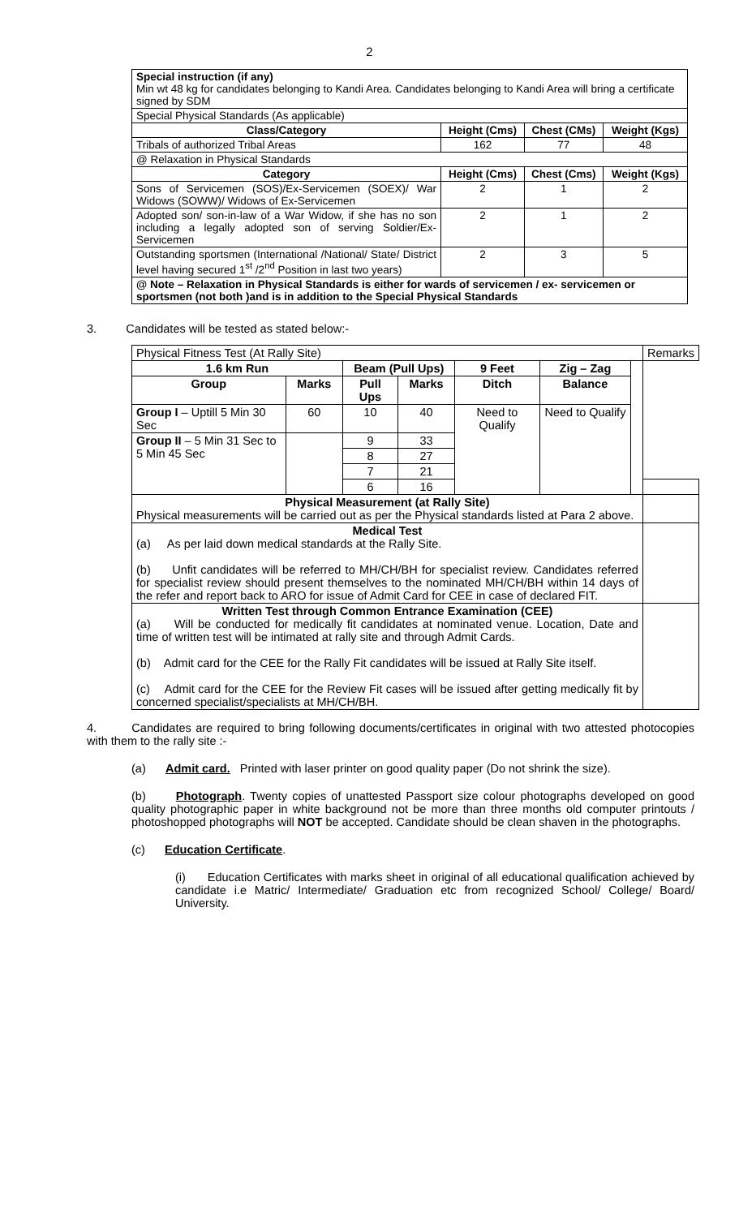2
| Special instruction (if any) Min wt 48 kg for candidates belonging to Kandi Area. Candidates belonging to Kandi Area will bring a certificate signed by SDM | | | |
| Special Physical Standards (As applicable) | | | |
| Class/Category | Height (Cms) | Chest (CMs) | Weight (Kgs) |
| Tribals of authorized Tribal Areas | 162 | 77 | 48 |
| @ Relaxation in Physical Standards | | | |
| Category | Height (Cms) | Chest (Cms) | Weight (Kgs) |
| Sons of Servicemen (SOS)/Ex-Servicemen (SOEX)/ War Widows (SOWW)/ Widows of Ex-Servicemen | 2 | 1 | 2 |
| Adopted son/ son-in-law of a War Widow, if she has no son including a legally adopted son of serving Soldier/Ex-Servicemen | 2 | 1 | 2 |
| Outstanding sportsmen (International /National/ State/ District level having secured 1<sup>st</sup> /2<sup>nd</sup> Position in last two years) | 2 | 3 | 5 |
| @ Note – Relaxation in Physical Standards is either for wards of servicemen / ex- servicemen or sportsmen (not both )and is in addition to the Special Physical Standards | | | |
3. Candidates will be tested as stated below:-
| Physical Fitness Test (At Rally Site) | | | | | | | Remarks |
| 1.6 km Run | | Beam (Pull Ups) | | 9 Feet | Zig – Zag | | |
| Group | Marks | Pull Ups | Marks | Ditch | Balance | | |
| Group I – Uptill 5 Min 30 Sec | 60 | 10 | 40 | Need to Qualify | Need to Qualify | | |
| Group II – 5 Min 31 Sec to 5 Min 45 Sec | | 9 | 33 | | | | |
| | | 8 | 27 | | | | |
| | | 7 | 21 | | | | |
| | | 6 | 16 | | | | |
| Physical Measurement (at Rally Site) Physical measurements will be carried out as per the Physical standards listed at Para 2 above. | | | | | | | |
| Medical Test (a) As per laid down medical standards at the Rally Site. (b) Unfit candidates will be referred to MH/CH/BH for specialist review. Candidates referred for specialist review should present themselves to the nominated MH/CH/BH within 14 days of the refer and report back to ARO for issue of Admit Card for CEE in case of declared FIT. | | | | | | | |
| Written Test through Common Entrance Examination (CEE) (a) Will be conducted for medically fit candidates at nominated venue. Location, Date and time of written test will be intimated at rally site and through Admit Cards. (b) Admit card for the CEE for the Rally Fit candidates will be issued at Rally Site itself. (c) Admit card for the CEE for the Review Fit cases will be issued after getting medically fit by concerned specialist/specialists at MH/CH/BH. | | | | | | | |
4. Candidates are required to bring following documents/certificates in original with two attested photocopies with them to the rally site :-
(a) Admit card. Printed with laser printer on good quality paper (Do not shrink the size).
(b) Photograph. Twenty copies of unattested Passport size colour photographs developed on good quality photographic paper in white background not be more than three months old computer printouts / photoshopped photographs will NOT be accepted. Candidate should be clean shaven in the photographs.
(c) Education Certificate.
(i) Education Certificates with marks sheet in original of all educational qualification achieved by candidate i.e Matric/ Intermediate/ Graduation etc from recognized School/ College/ Board/ University.